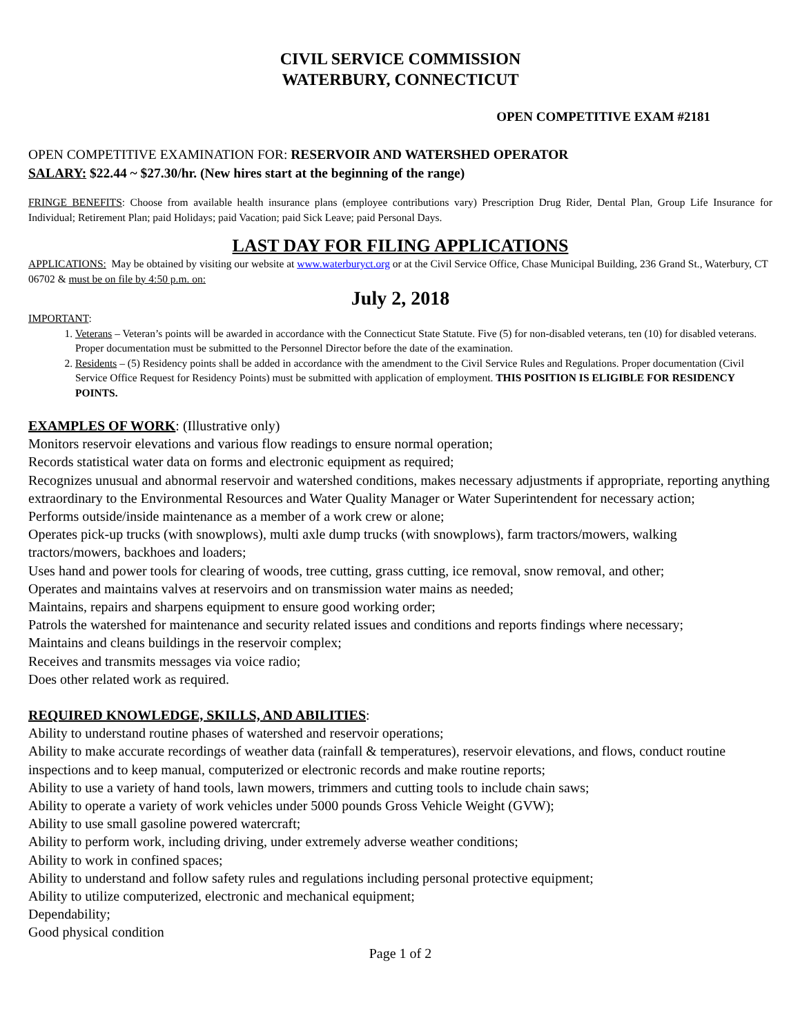CIVIL SERVICE COMMISSION
WATERBURY, CONNECTICUT
OPEN COMPETITIVE EXAM #2181
OPEN COMPETITIVE EXAMINATION FOR: RESERVOIR AND WATERSHED OPERATOR
SALARY: $22.44 ~ $27.30/hr. (New hires start at the beginning of the range)
FRINGE BENEFITS: Choose from available health insurance plans (employee contributions vary) Prescription Drug Rider, Dental Plan, Group Life Insurance for Individual; Retirement Plan; paid Holidays; paid Vacation; paid Sick Leave; paid Personal Days.
LAST DAY FOR FILING APPLICATIONS
APPLICATIONS: May be obtained by visiting our website at www.waterburyct.org or at the Civil Service Office, Chase Municipal Building, 236 Grand St., Waterbury, CT 06702 & must be on file by 4:50 p.m. on:
July 2, 2018
IMPORTANT:
1. Veterans – Veteran’s points will be awarded in accordance with the Connecticut State Statute. Five (5) for non-disabled veterans, ten (10) for disabled veterans. Proper documentation must be submitted to the Personnel Director before the date of the examination.
2. Residents – (5) Residency points shall be added in accordance with the amendment to the Civil Service Rules and Regulations. Proper documentation (Civil Service Office Request for Residency Points) must be submitted with application of employment. THIS POSITION IS ELIGIBLE FOR RESIDENCY POINTS.
EXAMPLES OF WORK: (Illustrative only)
Monitors reservoir elevations and various flow readings to ensure normal operation;
Records statistical water data on forms and electronic equipment as required;
Recognizes unusual and abnormal reservoir and watershed conditions, makes necessary adjustments if appropriate, reporting anything extraordinary to the Environmental Resources and Water Quality Manager or Water Superintendent for necessary action;
Performs outside/inside maintenance as a member of a work crew or alone;
Operates pick-up trucks (with snowplows), multi axle dump trucks (with snowplows), farm tractors/mowers, walking tractors/mowers, backhoes and loaders;
Uses hand and power tools for clearing of woods, tree cutting, grass cutting, ice removal, snow removal, and other;
Operates and maintains valves at reservoirs and on transmission water mains as needed;
Maintains, repairs and sharpens equipment to ensure good working order;
Patrols the watershed for maintenance and security related issues and conditions and reports findings where necessary;
Maintains and cleans buildings in the reservoir complex;
Receives and transmits messages via voice radio;
Does other related work as required.
REQUIRED KNOWLEDGE, SKILLS, AND ABILITIES:
Ability to understand routine phases of watershed and reservoir operations;
Ability to make accurate recordings of weather data (rainfall & temperatures), reservoir elevations, and flows, conduct routine inspections and to keep manual, computerized or electronic records and make routine reports;
Ability to use a variety of hand tools, lawn mowers, trimmers and cutting tools to include chain saws;
Ability to operate a variety of work vehicles under 5000 pounds Gross Vehicle Weight (GVW);
Ability to use small gasoline powered watercraft;
Ability to perform work, including driving, under extremely adverse weather conditions;
Ability to work in confined spaces;
Ability to understand and follow safety rules and regulations including personal protective equipment;
Ability to utilize computerized, electronic and mechanical equipment;
Dependability;
Good physical condition
Page 1 of 2